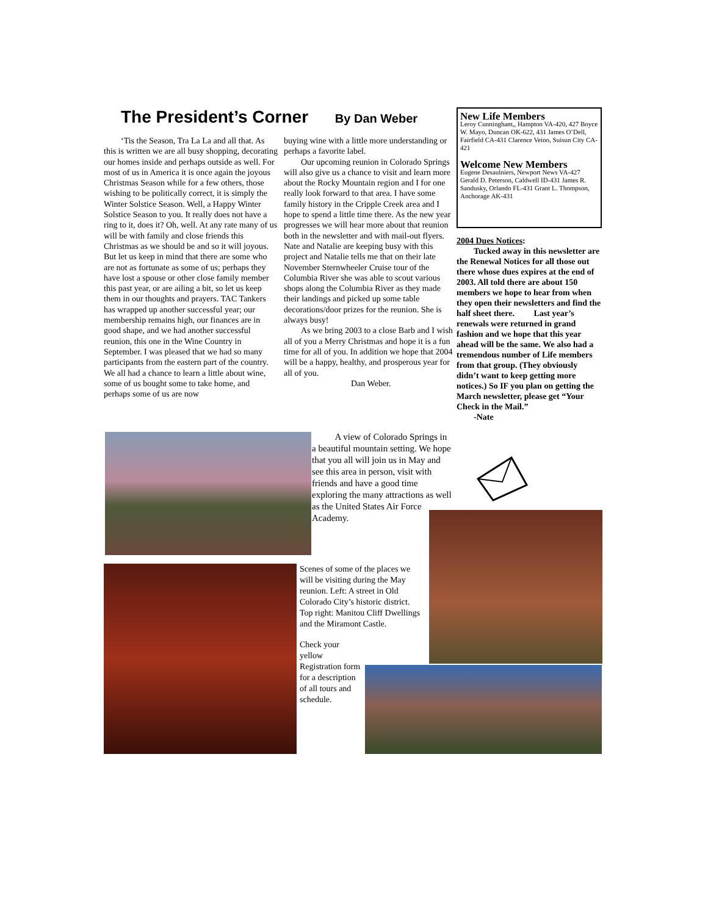The President’s Corner By Dan Weber
‘Tis the Season, Tra La La and all that. As this is written we are all busy shopping, decorating our homes inside and perhaps outside as well. For most of us in America it is once again the joyous Christmas Season while for a few others, those wishing to be politically correct, it is simply the Winter Solstice Season. Well, a Happy Winter Solstice Season to you. It really does not have a ring to it, does it? Oh, well. At any rate many of us will be with family and close friends this Christmas as we should be and so it will joyous. But let us keep in mind that there are some who are not as fortunate as some of us; perhaps they have lost a spouse or other close family member this past year, or are ailing a bit, so let us keep them in our thoughts and prayers. TAC Tankers has wrapped up another successful year; our membership remains high, our finances are in good shape, and we had another successful reunion, this one in the Wine Country in September. I was pleased that we had so many participants from the eastern part of the country. We all had a chance to learn a little about wine, some of us bought some to take home, and perhaps some of us are now
buying wine with a little more understanding or perhaps a favorite label.
Our upcoming reunion in Colorado Springs will also give us a chance to visit and learn more about the Rocky Mountain region and I for one really look forward to that area. I have some family history in the Cripple Creek area and I hope to spend a little time there. As the new year progresses we will hear more about that reunion both in the newsletter and with mail-out flyers. Nate and Natalie are keeping busy with this project and Natalie tells me that on their late November Sternwheeler Cruise tour of the Columbia River she was able to scout various shops along the Columbia River as they made their landings and picked up some table decorations/door prizes for the reunion. She is always busy!
As we bring 2003 to a close Barb and I wish all of you a Merry Christmas and hope it is a fun time for all of you. In addition we hope that 2004 will be a happy, healthy, and prosperous year for all of you.
Dan Weber.
New Life Members
Leroy Cunningham,, Hampton VA-420, 427 Boyce W. Mayo, Duncan OK-622, 431 James O’Dell, Fairfield CA-431 Clarence Veino, Suisun City CA-421
Welcome New Members
Eugene Desaulniers, Newport News VA-427 Gerald D. Peterson, Caldwell ID-431 James R. Sandusky, Orlando FL-431 Grant L. Thompson, Anchorage AK-431
2004 Dues Notices:
Tucked away in this newsletter are the Renewal Notices for all those out there whose dues expires at the end of 2003. All told there are about 150 members we hope to hear from when they open their newsletters and find the half sheet there. Last year’s renewals were returned in grand fashion and we hope that this year ahead will be the same. We also had a tremendous number of Life members from that group. (They obviously didn’t want to keep getting more notices.) So IF you plan on getting the March newsletter, please get “Your Check in the Mail.”
-Nate
A view of Colorado Springs in a beautiful mountain setting. We hope that you all will join us in May and see this area in person, visit with friends and have a good time exploring the many attractions as well as the United States Air Force Academy.
Scenes of some of the places we will be visiting during the May reunion. Left: A street in Old Colorado City’s historic district. Top right: Manitou Cliff Dwellings and the Miramont Castle.
Check your yellow Registration form for a description of all tours and schedule.